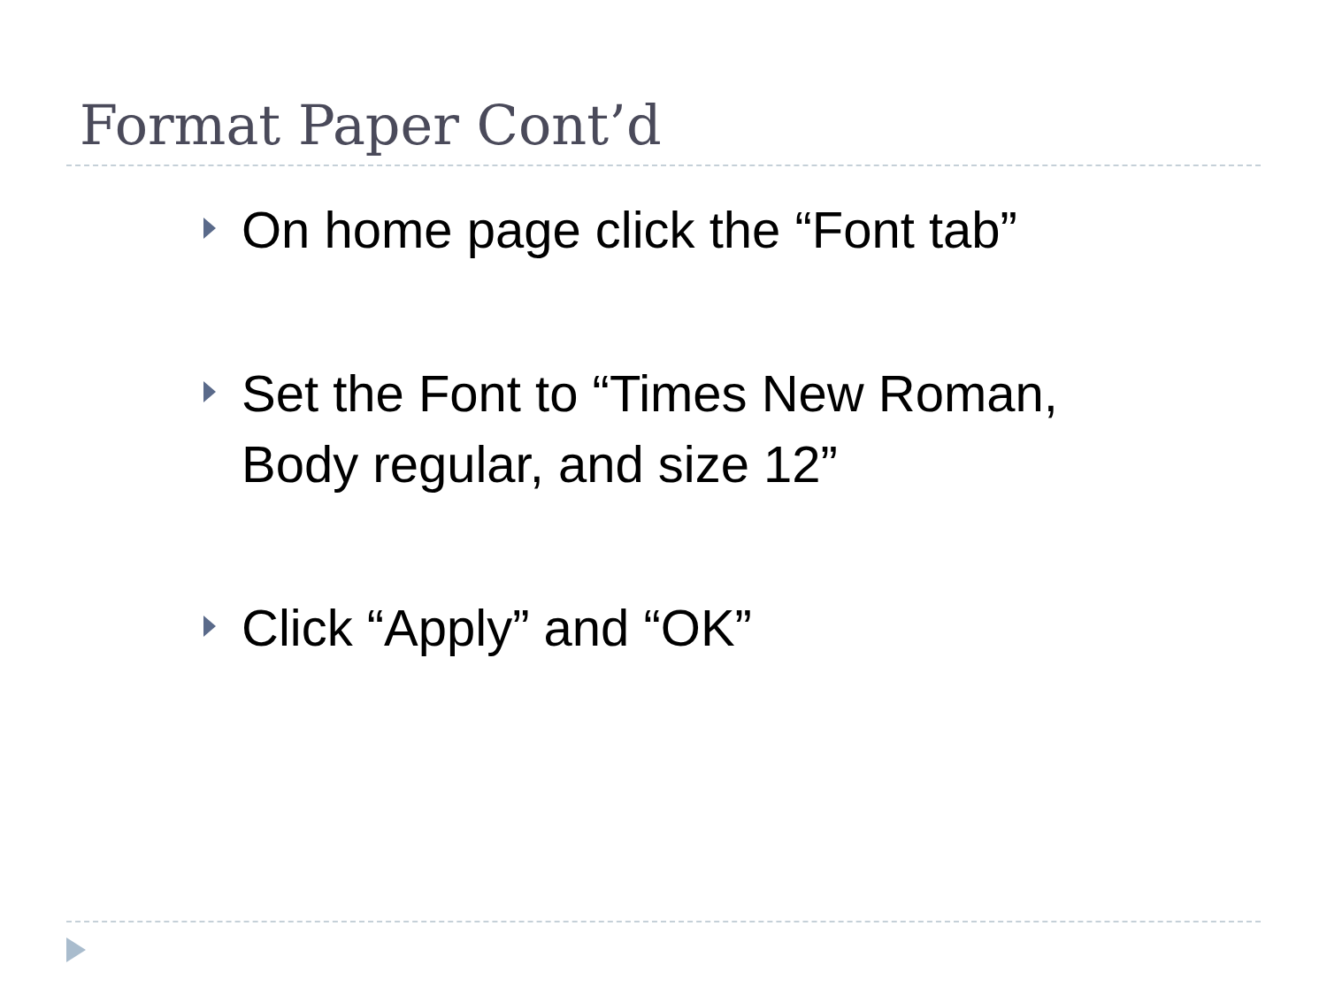Format Paper Cont’d
On home page click the “Font tab”
Set the Font to “Times New Roman, Body regular, and size 12”
Click “Apply” and “OK”